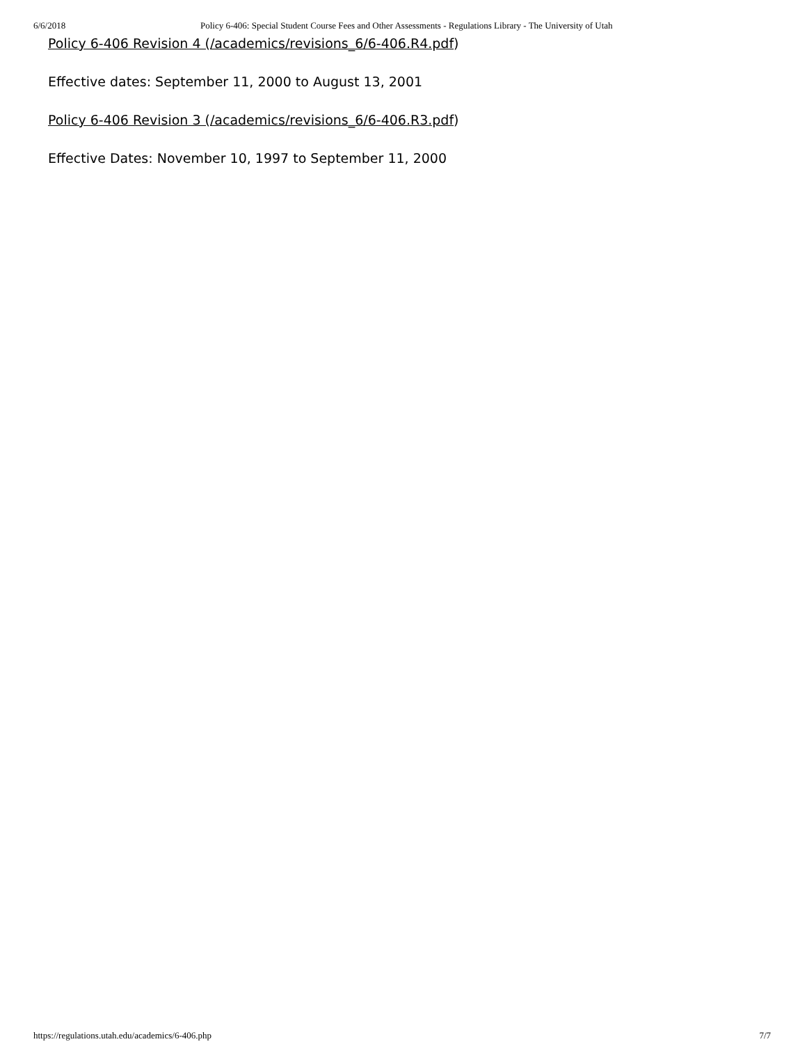6/6/2018 Policy 6-406: Special Student Course Fees and Other Assessments - Regulations Library - The University of Utah
Policy 6-406 Revision 4 (/academics/revisions_6/6-406.R4.pdf)
Effective dates: September 11, 2000 to August 13, 2001
Policy 6-406 Revision 3 (/academics/revisions_6/6-406.R3.pdf)
Effective Dates: November 10, 1997 to September 11, 2000
https://regulations.utah.edu/academics/6-406.php 7/7